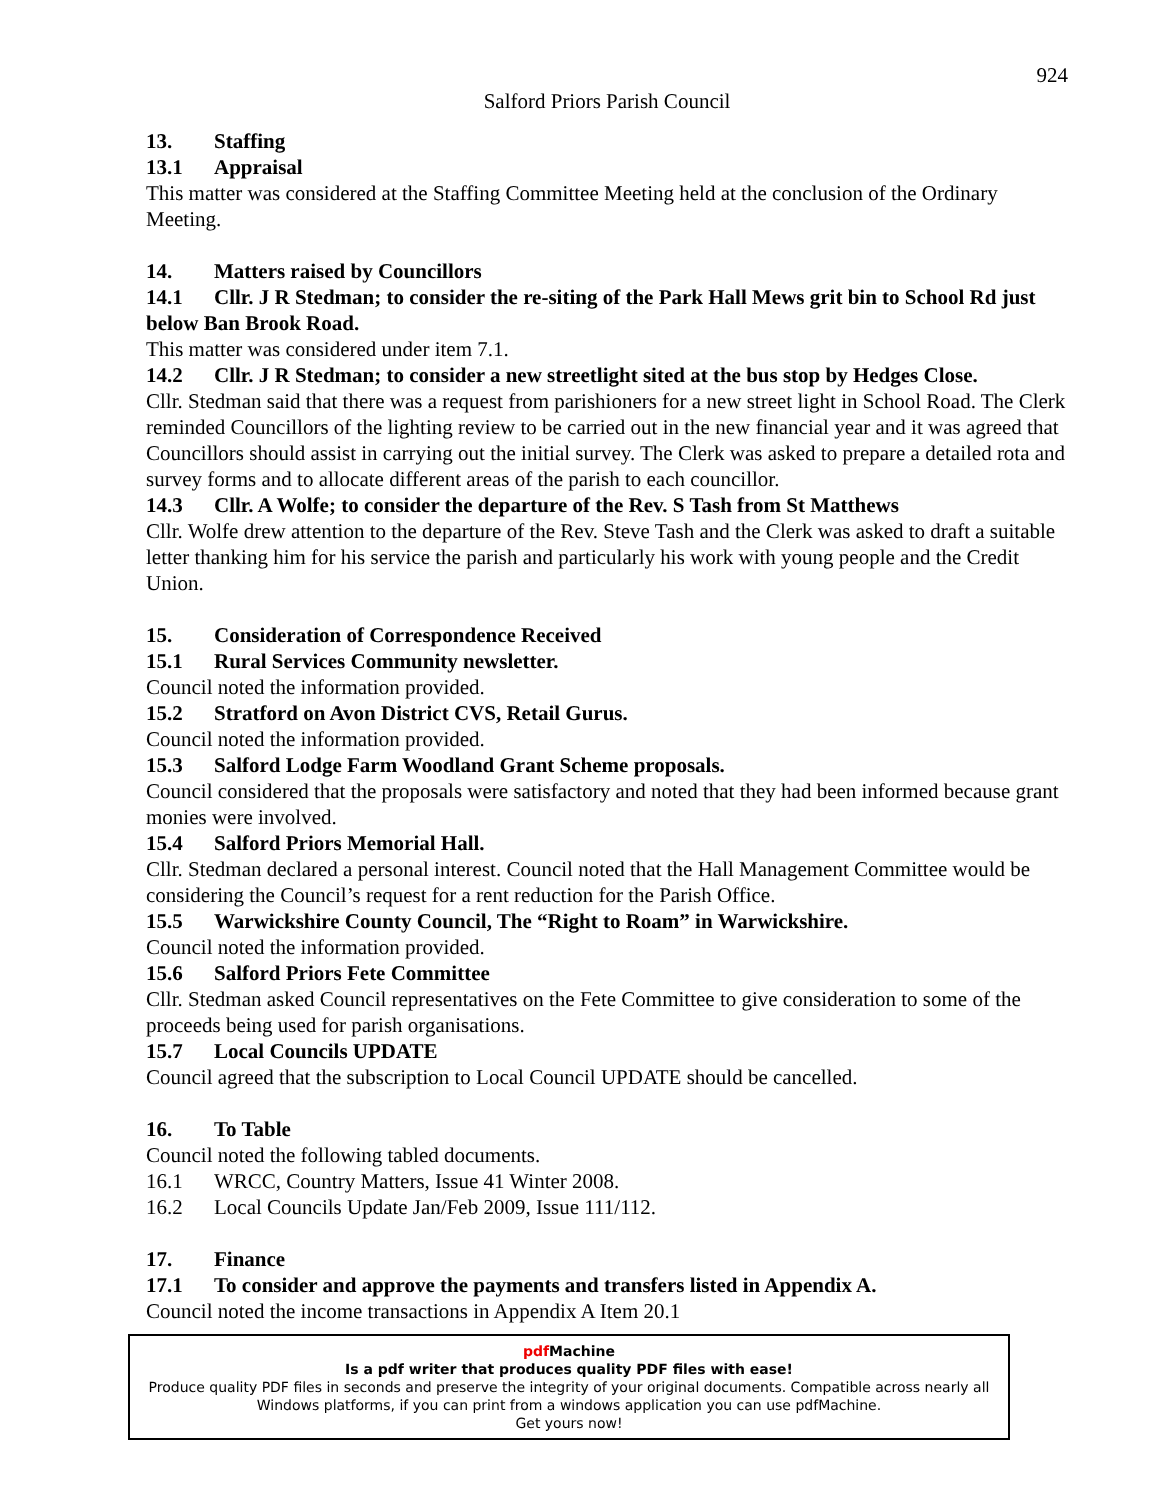924
Salford Priors Parish Council
13. Staffing
13.1 Appraisal
This matter was considered at the Staffing Committee Meeting held at the conclusion of the Ordinary Meeting.
14. Matters raised by Councillors
14.1 Cllr. J R Stedman; to consider the re-siting of the Park Hall Mews grit bin to School Rd just below Ban Brook Road.
This matter was considered under item 7.1.
14.2 Cllr. J R Stedman; to consider a new streetlight sited at the bus stop by Hedges Close.
Cllr. Stedman said that there was a request from parishioners for a new street light in School Road. The Clerk reminded Councillors of the lighting review to be carried out in the new financial year and it was agreed that Councillors should assist in carrying out the initial survey. The Clerk was asked to prepare a detailed rota and survey forms and to allocate different areas of the parish to each councillor.
14.3 Cllr. A Wolfe; to consider the departure of the Rev. S Tash from St Matthews
Cllr. Wolfe drew attention to the departure of the Rev. Steve Tash and the Clerk was asked to draft a suitable letter thanking him for his service the parish and particularly his work with young people and the Credit Union.
15. Consideration of Correspondence Received
15.1 Rural Services Community newsletter.
Council noted the information provided.
15.2 Stratford on Avon District CVS, Retail Gurus.
Council noted the information provided.
15.3 Salford Lodge Farm Woodland Grant Scheme proposals.
Council considered that the proposals were satisfactory and noted that they had been informed because grant monies were involved.
15.4 Salford Priors Memorial Hall.
Cllr. Stedman declared a personal interest. Council noted that the Hall Management Committee would be considering the Council’s request for a rent reduction for the Parish Office.
15.5 Warwickshire County Council, The “Right to Roam” in Warwickshire.
Council noted the information provided.
15.6 Salford Priors Fete Committee
Cllr. Stedman asked Council representatives on the Fete Committee to give consideration to some of the proceeds being used for parish organisations.
15.7 Local Councils UPDATE
Council agreed that the subscription to Local Council UPDATE should be cancelled.
16. To Table
Council noted the following tabled documents.
16.1 WRCC, Country Matters, Issue 41 Winter 2008.
16.2 Local Councils Update Jan/Feb 2009, Issue 111/112.
17. Finance
17.1 To consider and approve the payments and transfers listed in Appendix A.
Council noted the income transactions in Appendix A Item 20.1
pdf Machine
Is a pdf writer that produces quality PDF files with ease!
Produce quality PDF files in seconds and preserve the integrity of your original documents. Compatible across nearly all Windows platforms, if you can print from a windows application you can use pdfMachine.
Get yours now!